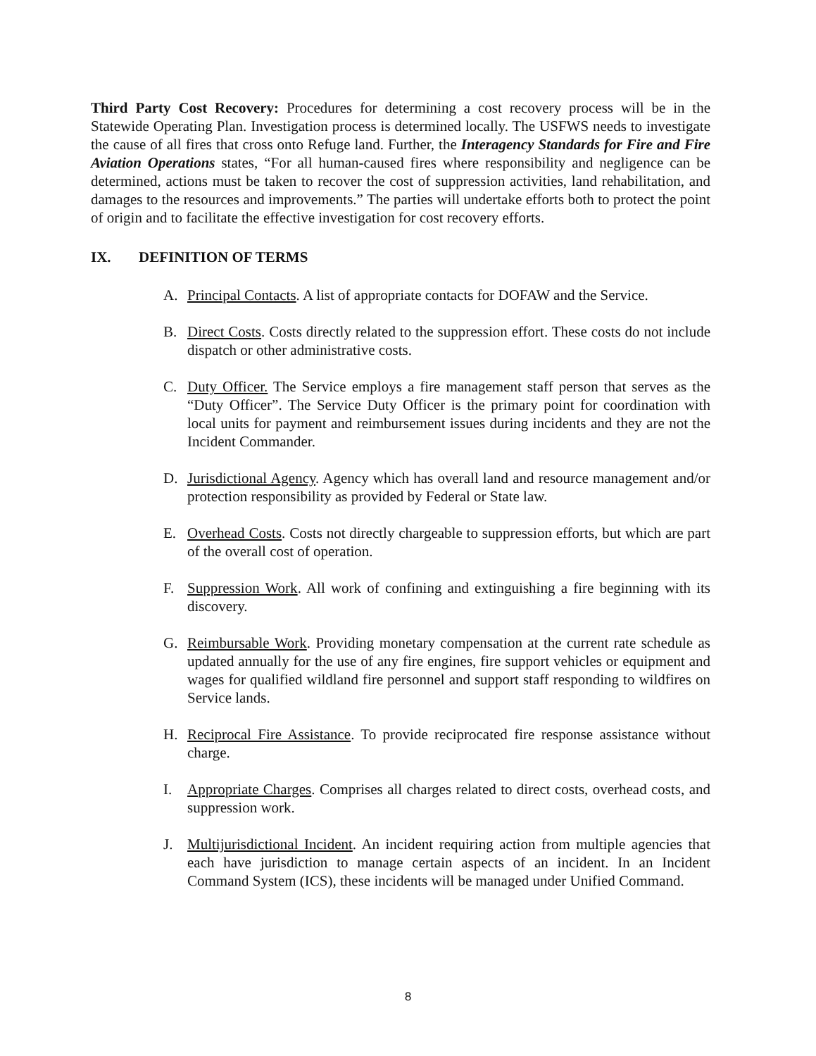Third Party Cost Recovery: Procedures for determining a cost recovery process will be in the Statewide Operating Plan. Investigation process is determined locally. The USFWS needs to investigate the cause of all fires that cross onto Refuge land. Further, the Interagency Standards for Fire and Fire Aviation Operations states, “For all human-caused fires where responsibility and negligence can be determined, actions must be taken to recover the cost of suppression activities, land rehabilitation, and damages to the resources and improvements.” The parties will undertake efforts both to protect the point of origin and to facilitate the effective investigation for cost recovery efforts.
IX. DEFINITION OF TERMS
A. Principal Contacts. A list of appropriate contacts for DOFAW and the Service.
B. Direct Costs. Costs directly related to the suppression effort. These costs do not include dispatch or other administrative costs.
C. Duty Officer. The Service employs a fire management staff person that serves as the “Duty Officer”. The Service Duty Officer is the primary point for coordination with local units for payment and reimbursement issues during incidents and they are not the Incident Commander.
D. Jurisdictional Agency. Agency which has overall land and resource management and/or protection responsibility as provided by Federal or State law.
E. Overhead Costs. Costs not directly chargeable to suppression efforts, but which are part of the overall cost of operation.
F. Suppression Work. All work of confining and extinguishing a fire beginning with its discovery.
G. Reimbursable Work. Providing monetary compensation at the current rate schedule as updated annually for the use of any fire engines, fire support vehicles or equipment and wages for qualified wildland fire personnel and support staff responding to wildfires on Service lands.
H. Reciprocal Fire Assistance. To provide reciprocated fire response assistance without charge.
I. Appropriate Charges. Comprises all charges related to direct costs, overhead costs, and suppression work.
J. Multijurisdictional Incident. An incident requiring action from multiple agencies that each have jurisdiction to manage certain aspects of an incident. In an Incident Command System (ICS), these incidents will be managed under Unified Command.
8